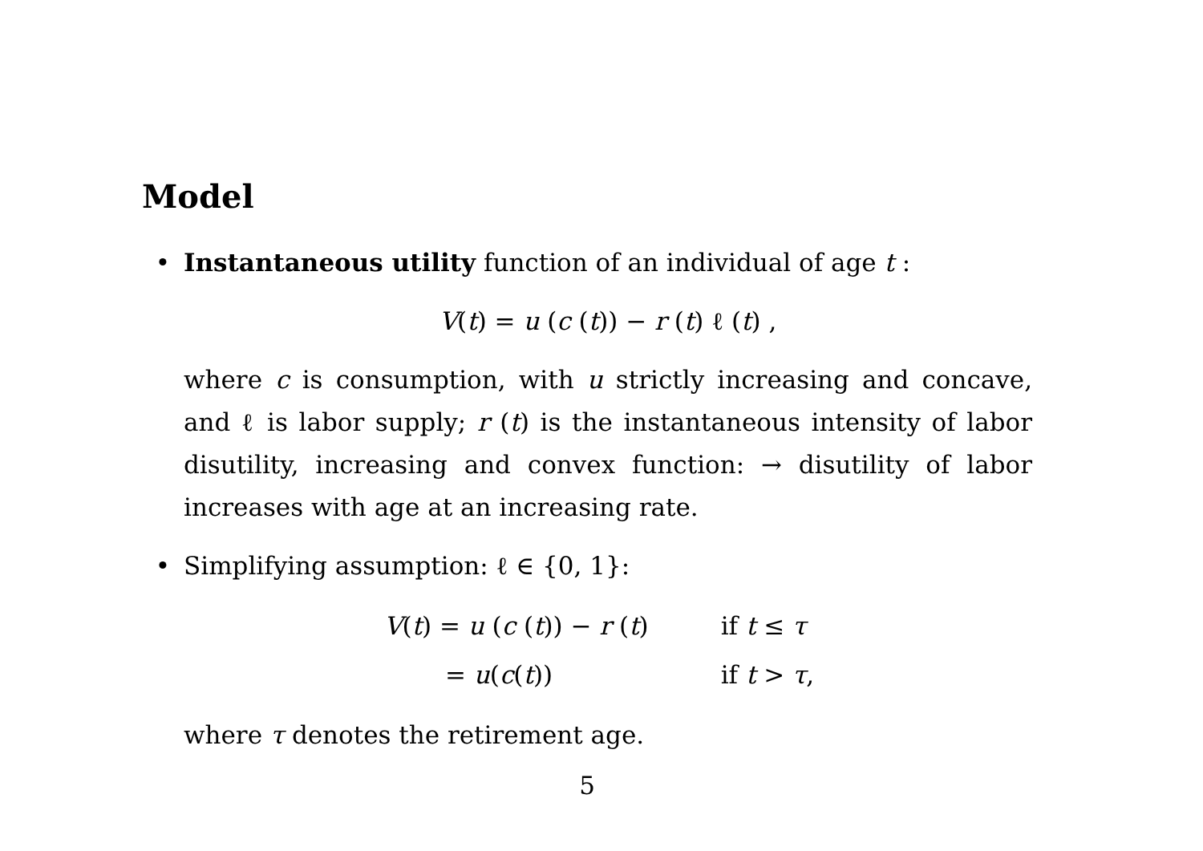Model
• Instantaneous utility function of an individual of age t :
V(t) = u (c (t)) − r (t) ℓ (t) ,
where c is consumption, with u strictly increasing and concave, and ℓ is labor supply; r (t) is the instantaneous intensity of labor disutility, increasing and convex function: → disutility of labor increases with age at an increasing rate.
• Simplifying assumption: ℓ ∈ {0, 1}:
| V ( t ) = u ( c ( t )) − r ( t ) | if t ≤ τ |
| = u ( c ( t )) | if t > τ , |
where τ denotes the retirement age.
5